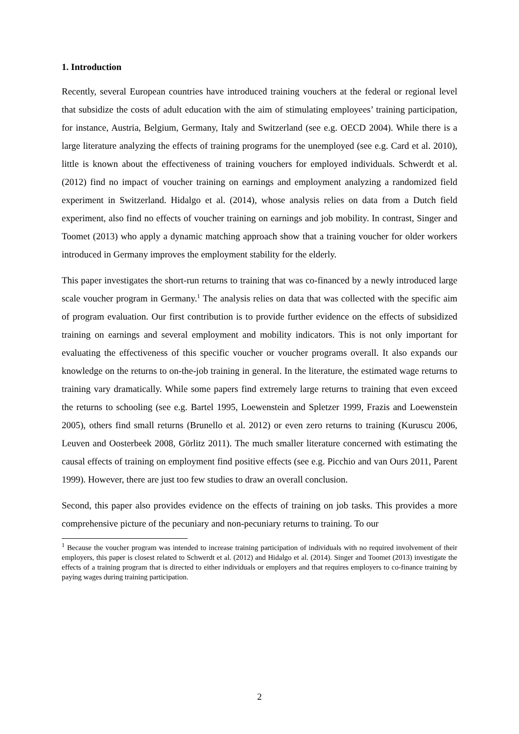1. Introduction
Recently, several European countries have introduced training vouchers at the federal or regional level that subsidize the costs of adult education with the aim of stimulating employees’ training participation, for instance, Austria, Belgium, Germany, Italy and Switzerland (see e.g. OECD 2004). While there is a large literature analyzing the effects of training programs for the unemployed (see e.g. Card et al. 2010), little is known about the effectiveness of training vouchers for employed individuals. Schwerdt et al. (2012) find no impact of voucher training on earnings and employment analyzing a randomized field experiment in Switzerland. Hidalgo et al. (2014), whose analysis relies on data from a Dutch field experiment, also find no effects of voucher training on earnings and job mobility. In contrast, Singer and Toomet (2013) who apply a dynamic matching approach show that a training voucher for older workers introduced in Germany improves the employment stability for the elderly.
This paper investigates the short-run returns to training that was co-financed by a newly introduced large scale voucher program in Germany.<sup>1</sup> The analysis relies on data that was collected with the specific aim of program evaluation. Our first contribution is to provide further evidence on the effects of subsidized training on earnings and several employment and mobility indicators. This is not only important for evaluating the effectiveness of this specific voucher or voucher programs overall. It also expands our knowledge on the returns to on-the-job training in general. In the literature, the estimated wage returns to training vary dramatically. While some papers find extremely large returns to training that even exceed the returns to schooling (see e.g. Bartel 1995, Loewenstein and Spletzer 1999, Frazis and Loewenstein 2005), others find small returns (Brunello et al. 2012) or even zero returns to training (Kuruscu 2006, Leuven and Oosterbeek 2008, Görlitz 2011). The much smaller literature concerned with estimating the causal effects of training on employment find positive effects (see e.g. Picchio and van Ours 2011, Parent 1999). However, there are just too few studies to draw an overall conclusion.
Second, this paper also provides evidence on the effects of training on job tasks. This provides a more comprehensive picture of the pecuniary and non-pecuniary returns to training. To our
<sup>1</sup> Because the voucher program was intended to increase training participation of individuals with no required involvement of their employers, this paper is closest related to Schwerdt et al. (2012) and Hidalgo et al. (2014). Singer and Toomet (2013) investigate the effects of a training program that is directed to either individuals or employers and that requires employers to co-finance training by paying wages during training participation.
2